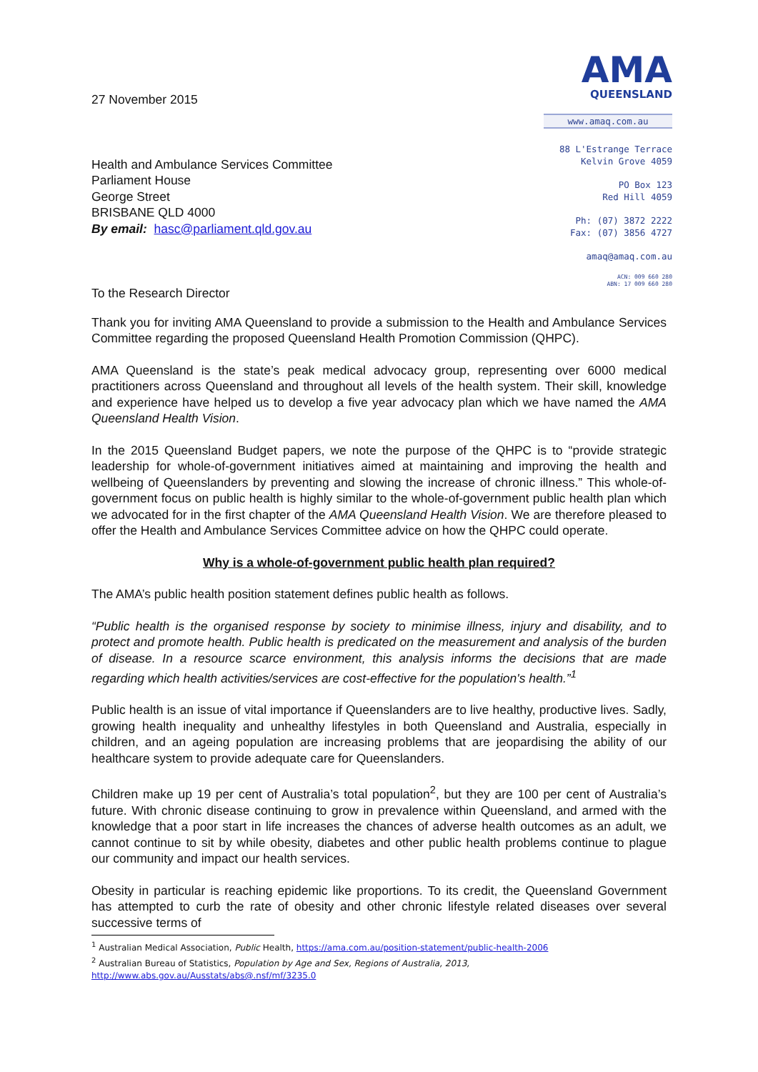27 November 2015
Health and Ambulance Services Committee
Parliament House
George Street
BRISBANE QLD 4000
By email: hasc@parliament.qld.gov.au
To the Research Director
AMA
QUEENSLAND
www.amaq.com.au
88 L'Estrange Terrace
Kelvin Grove 4059
PO Box 123
Red Hill 4059
Ph: (07) 3872 2222
Fax: (07) 3856 4727
amaq@amaq.com.au
ACN: 009 660 280
ABN: 17 009 660 280
Thank you for inviting AMA Queensland to provide a submission to the Health and Ambulance Services Committee regarding the proposed Queensland Health Promotion Commission (QHPC).
AMA Queensland is the state’s peak medical advocacy group, representing over 6000 medical practitioners across Queensland and throughout all levels of the health system. Their skill, knowledge and experience have helped us to develop a five year advocacy plan which we have named the AMA Queensland Health Vision.
In the 2015 Queensland Budget papers, we note the purpose of the QHPC is to “provide strategic leadership for whole-of-government initiatives aimed at maintaining and improving the health and wellbeing of Queenslanders by preventing and slowing the increase of chronic illness.” This whole-of-government focus on public health is highly similar to the whole-of-government public health plan which we advocated for in the first chapter of the AMA Queensland Health Vision. We are therefore pleased to offer the Health and Ambulance Services Committee advice on how the QHPC could operate.
Why is a whole-of-government public health plan required?
The AMA’s public health position statement defines public health as follows.
“Public health is the organised response by society to minimise illness, injury and disability, and to protect and promote health. Public health is predicated on the measurement and analysis of the burden of disease. In a resource scarce environment, this analysis informs the decisions that are made regarding which health activities/services are cost-effective for the population's health.”<sup>1</sup>
Public health is an issue of vital importance if Queenslanders are to live healthy, productive lives. Sadly, growing health inequality and unhealthy lifestyles in both Queensland and Australia, especially in children, and an ageing population are increasing problems that are jeopardising the ability of our healthcare system to provide adequate care for Queenslanders.
Children make up 19 per cent of Australia’s total population<sup>2</sup>, but they are 100 per cent of Australia’s future. With chronic disease continuing to grow in prevalence within Queensland, and armed with the knowledge that a poor start in life increases the chances of adverse health outcomes as an adult, we cannot continue to sit by while obesity, diabetes and other public health problems continue to plague our community and impact our health services.
Obesity in particular is reaching epidemic like proportions. To its credit, the Queensland Government has attempted to curb the rate of obesity and other chronic lifestyle related diseases over several successive terms of
<sup>1</sup> Australian Medical Association, Public Health, https://ama.com.au/position-statement/public-health-2006
<sup>2</sup> Australian Bureau of Statistics, Population by Age and Sex, Regions of Australia, 2013,
http://www.abs.gov.au/Ausstats/abs@.nsf/mf/3235.0